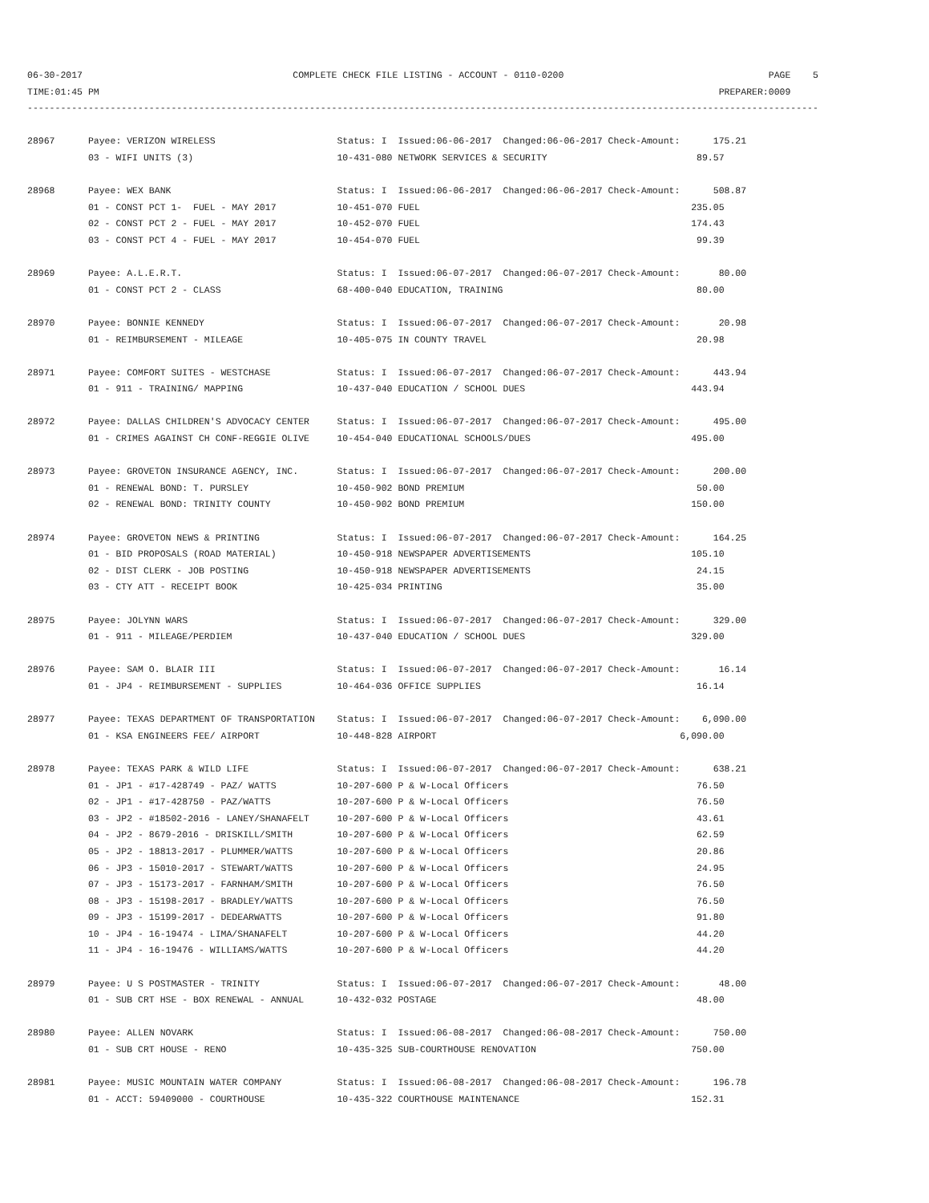06-30-2017                                      COMPLETE CHECK FILE LISTING - ACCOUNT - 0110-0200                                     PAGE    5
TIME:01:45 PM                                                                                                                PREPARER:0009
-----------------------------------------------------------------------------------------------------------------------------------------------

28967      Payee: VERIZON WIRELESS                      Status: I  Issued:06-06-2017  Changed:06-06-2017 Check-Amount:      175.21
           03 - WIFI UNITS (3)                          10-431-080 NETWORK SERVICES & SECURITY                           89.57

28968      Payee: WEX BANK                              Status: I  Issued:06-06-2017  Changed:06-06-2017 Check-Amount:      508.87
           01 - CONST PCT 1-  FUEL - MAY 2017           10-451-070 FUEL                                                 235.05
           02 - CONST PCT 2 - FUEL - MAY 2017           10-452-070 FUEL                                                 174.43
           03 - CONST PCT 4 - FUEL - MAY 2017           10-454-070 FUEL                                                  99.39

28969      Payee: A.L.E.R.T.                            Status: I  Issued:06-07-2017  Changed:06-07-2017 Check-Amount:       80.00
           01 - CONST PCT 2 - CLASS                     68-400-040 EDUCATION, TRAINING                                   80.00

28970      Payee: BONNIE KENNEDY                        Status: I  Issued:06-07-2017  Changed:06-07-2017 Check-Amount:       20.98
           01 - REIMBURSEMENT - MILEAGE                 10-405-075 IN COUNTY TRAVEL                                      20.98

28971      Payee: COMFORT SUITES - WESTCHASE            Status: I  Issued:06-07-2017  Changed:06-07-2017 Check-Amount:      443.94
           01 - 911 - TRAINING/ MAPPING                 10-437-040 EDUCATION / SCHOOL DUES                              443.94

28972      Payee: DALLAS CHILDREN'S ADVOCACY CENTER     Status: I  Issued:06-07-2017  Changed:06-07-2017 Check-Amount:      495.00
           01 - CRIMES AGAINST CH CONF-REGGIE OLIVE     10-454-040 EDUCATIONAL SCHOOLS/DUES                             495.00

28973      Payee: GROVETON INSURANCE AGENCY, INC.       Status: I  Issued:06-07-2017  Changed:06-07-2017 Check-Amount:      200.00
           01 - RENEWAL BOND: T. PURSLEY                10-450-902 BOND PREMIUM                                          50.00
           02 - RENEWAL BOND: TRINITY COUNTY            10-450-902 BOND PREMIUM                                         150.00

28974      Payee: GROVETON NEWS & PRINTING              Status: I  Issued:06-07-2017  Changed:06-07-2017 Check-Amount:      164.25
           01 - BID PROPOSALS (ROAD MATERIAL)           10-450-918 NEWSPAPER ADVERTISEMENTS                             105.10
           02 - DIST CLERK - JOB POSTING                10-450-918 NEWSPAPER ADVERTISEMENTS                              24.15
           03 - CTY ATT - RECEIPT BOOK                  10-425-034 PRINTING                                              35.00

28975      Payee: JOLYNN WARS                           Status: I  Issued:06-07-2017  Changed:06-07-2017 Check-Amount:      329.00
           01 - 911 - MILEAGE/PERDIEM                   10-437-040 EDUCATION / SCHOOL DUES                              329.00

28976      Payee: SAM O. BLAIR III                      Status: I  Issued:06-07-2017  Changed:06-07-2017 Check-Amount:       16.14
           01 - JP4 - REIMBURSEMENT - SUPPLIES          10-464-036 OFFICE SUPPLIES                                       16.14

28977      Payee: TEXAS DEPARTMENT OF TRANSPORTATION    Status: I  Issued:06-07-2017  Changed:06-07-2017 Check-Amount:    6,090.00
           01 - KSA ENGINEERS FEE/ AIRPORT              10-448-828 AIRPORT                                            6,090.00

28978      Payee: TEXAS PARK & WILD LIFE                Status: I  Issued:06-07-2017  Changed:06-07-2017 Check-Amount:      638.21
           01 - JP1 - #17-428749 - PAZ/ WATTS           10-207-600 P & W-Local Officers                                  76.50
           02 - JP1 - #17-428750 - PAZ/WATTS            10-207-600 P & W-Local Officers                                  76.50
           03 - JP2 - #18502-2016 - LANEY/SHANAFELT     10-207-600 P & W-Local Officers                                  43.61
           04 - JP2 - 8679-2016 - DRISKILL/SMITH        10-207-600 P & W-Local Officers                                  62.59
           05 - JP2 - 18813-2017 - PLUMMER/WATTS        10-207-600 P & W-Local Officers                                  20.86
           06 - JP3 - 15010-2017 - STEWART/WATTS        10-207-600 P & W-Local Officers                                  24.95
           07 - JP3 - 15173-2017 - FARNHAM/SMITH        10-207-600 P & W-Local Officers                                  76.50
           08 - JP3 - 15198-2017 - BRADLEY/WATTS        10-207-600 P & W-Local Officers                                  76.50
           09 - JP3 - 15199-2017 - DEDEARWATTS          10-207-600 P & W-Local Officers                                  91.80
           10 - JP4 - 16-19474 - LIMA/SHANAFELT         10-207-600 P & W-Local Officers                                  44.20
           11 - JP4 - 16-19476 - WILLIAMS/WATTS         10-207-600 P & W-Local Officers                                  44.20

28979      Payee: U S POSTMASTER - TRINITY              Status: I  Issued:06-07-2017  Changed:06-07-2017 Check-Amount:       48.00
           01 - SUB CRT HSE - BOX RENEWAL - ANNUAL      10-432-032 POSTAGE                                               48.00

28980      Payee: ALLEN NOVARK                          Status: I  Issued:06-08-2017  Changed:06-08-2017 Check-Amount:      750.00
           01 - SUB CRT HOUSE - RENO                    10-435-325 SUB-COURTHOUSE RENOVATION                            750.00

28981      Payee: MUSIC MOUNTAIN WATER COMPANY          Status: I  Issued:06-08-2017  Changed:06-08-2017 Check-Amount:      196.78
           01 - ACCT: 59409000 - COURTHOUSE             10-435-322 COURTHOUSE MAINTENANCE                               152.31